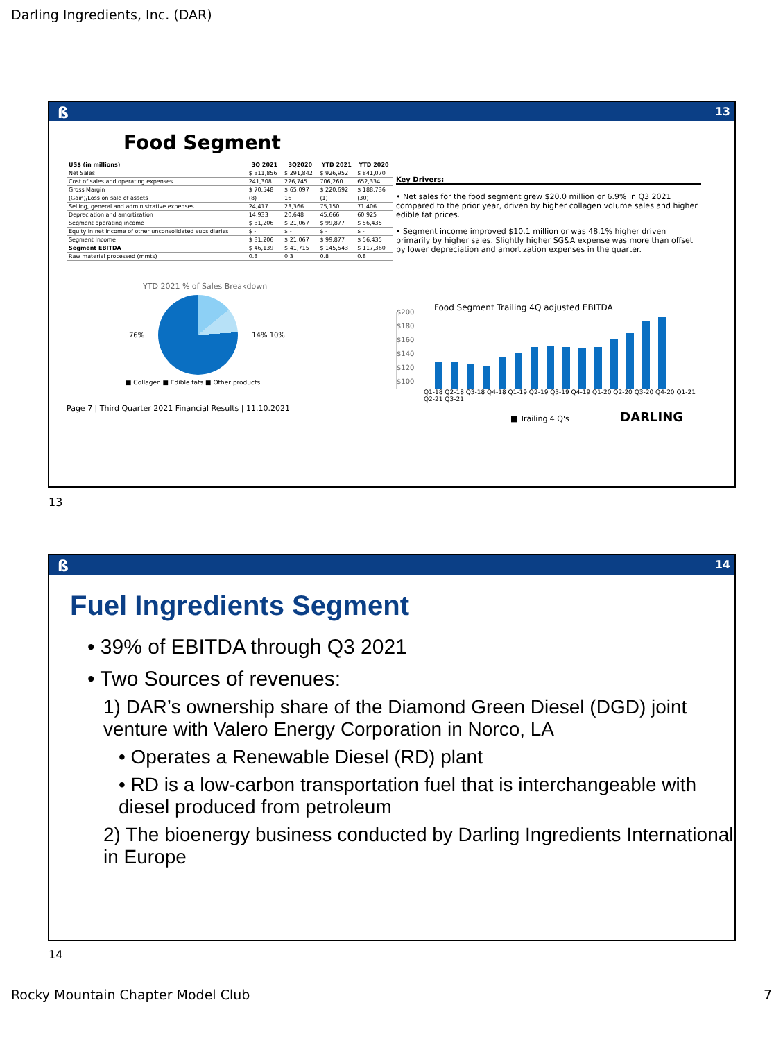Darling Ingredients, Inc. (DAR)
ß 13
Food Segment
| US$ (in millions) | 3Q 2021 | 3Q2020 | YTD 2021 | YTD 2020 |
| --- | --- | --- | --- | --- |
| Net Sales | $ 311,856 | $ 291,842 | $ 926,952 | $ 841,070 |
| Cost of sales and operating expenses | 241,308 | 226,745 | 706,260 | 652,334 |
| Gross Margin | $ 70,548 | $ 65,097 | $ 220,692 | $ 188,736 |
| (Gain)/Loss on sale of assets | (8) | 16 | (1) | (30) |
| Selling, general and administrative expenses | 24,417 | 23,366 | 75,150 | 71,406 |
| Depreciation and amortization | 14,933 | 20,648 | 45,666 | 60,925 |
| Segment operating income | $ 31,206 | $ 21,067 | $ 99,877 | $ 56,435 |
| Equity in net income of other unconsolidated subsidiaries | $ - | $ - | $ - | $ - |
| Segment Income | $ 31,206 | $ 21,067 | $ 99,877 | $ 56,435 |
| Segment EBITDA | $ 46,139 | $ 41,715 | $ 145,543 | $ 117,360 |
| Raw material processed (mmts) | 0.3 | 0.3 | 0.8 | 0.8 |
YTD 2021 % of Sales Breakdown
76% 14% 10%
■ Collagen ■ Edible fats ■ Other products
Page 7 | Third Quarter 2021 Financial Results | 11.10.2021
Key Drivers:
• Net sales for the food segment grew $20.0 million or 6.9% in Q3 2021 compared to the prior year, driven by higher collagen volume sales and higher edible fat prices.
• Segment income improved $10.1 million or was 48.1% higher driven primarily by higher sales. Slightly higher SG&A expense was more than offset by lower depreciation and amortization expenses in the quarter.
Food Segment Trailing 4Q adjusted EBITDA
$200
$180
$160
$140
$120
$100
Q1-18 Q2-18 Q3-18 Q4-18 Q1-19 Q2-19 Q3-19 Q4-19 Q1-20 Q2-20 Q3-20 Q4-20 Q1-21 Q2-21 Q3-21
■ Trailing 4 Q's DARLING
13
ß 14
Fuel Ingredients Segment
• 39% of EBITDA through Q3 2021
• Two Sources of revenues:
1) DAR’s ownership share of the Diamond Green Diesel (DGD) joint venture with Valero Energy Corporation in Norco, LA
• Operates a Renewable Diesel (RD) plant
• RD is a low-carbon transportation fuel that is interchangeable with diesel produced from petroleum
2) The bioenergy business conducted by Darling Ingredients International in Europe
14
Rocky Mountain Chapter Model Club
7